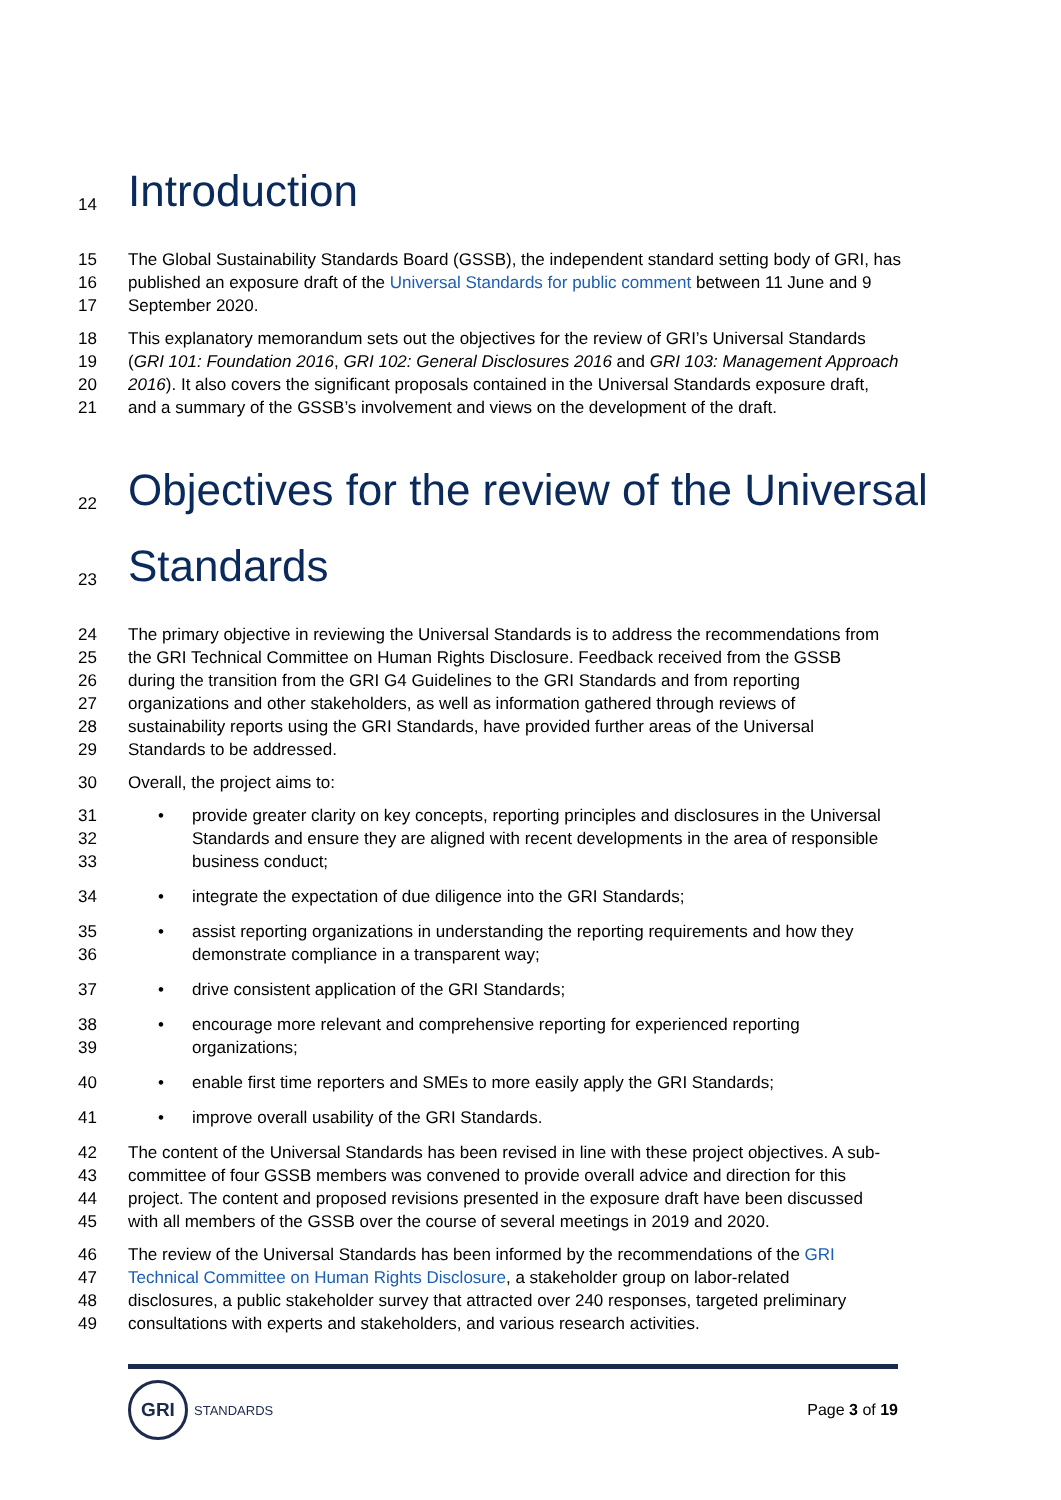14 Introduction
15 The Global Sustainability Standards Board (GSSB), the independent standard setting body of GRI, has
16 published an exposure draft of the Universal Standards for public comment between 11 June and 9
17 September 2020.
18 This explanatory memorandum sets out the objectives for the review of GRI’s Universal Standards
19 (GRI 101: Foundation 2016, GRI 102: General Disclosures 2016 and GRI 103: Management Approach
20 2016). It also covers the significant proposals contained in the Universal Standards exposure draft,
21 and a summary of the GSSB’s involvement and views on the development of the draft.
22 Objectives for the review of the Universal
23 Standards
24 The primary objective in reviewing the Universal Standards is to address the recommendations from
25 the GRI Technical Committee on Human Rights Disclosure. Feedback received from the GSSB
26 during the transition from the GRI G4 Guidelines to the GRI Standards and from reporting
27 organizations and other stakeholders, as well as information gathered through reviews of
28 sustainability reports using the GRI Standards, have provided further areas of the Universal
29 Standards to be addressed.
30 Overall, the project aims to:
31 • provide greater clarity on key concepts, reporting principles and disclosures in the Universal
32 Standards and ensure they are aligned with recent developments in the area of responsible
33 business conduct;
34 • integrate the expectation of due diligence into the GRI Standards;
35 • assist reporting organizations in understanding the reporting requirements and how they
36 demonstrate compliance in a transparent way;
37 • drive consistent application of the GRI Standards;
38 • encourage more relevant and comprehensive reporting for experienced reporting
39 organizations;
40 • enable first time reporters and SMEs to more easily apply the GRI Standards;
41 • improve overall usability of the GRI Standards.
42 The content of the Universal Standards has been revised in line with these project objectives. A sub-
43 committee of four GSSB members was convened to provide overall advice and direction for this
44 project. The content and proposed revisions presented in the exposure draft have been discussed
45 with all members of the GSSB over the course of several meetings in 2019 and 2020.
46 The review of the Universal Standards has been informed by the recommendations of the GRI
47 Technical Committee on Human Rights Disclosure, a stakeholder group on labor-related
48 disclosures, a public stakeholder survey that attracted over 240 responses, targeted preliminary
49 consultations with experts and stakeholders, and various research activities.
GRI
STANDARDS
Page 3 of 19